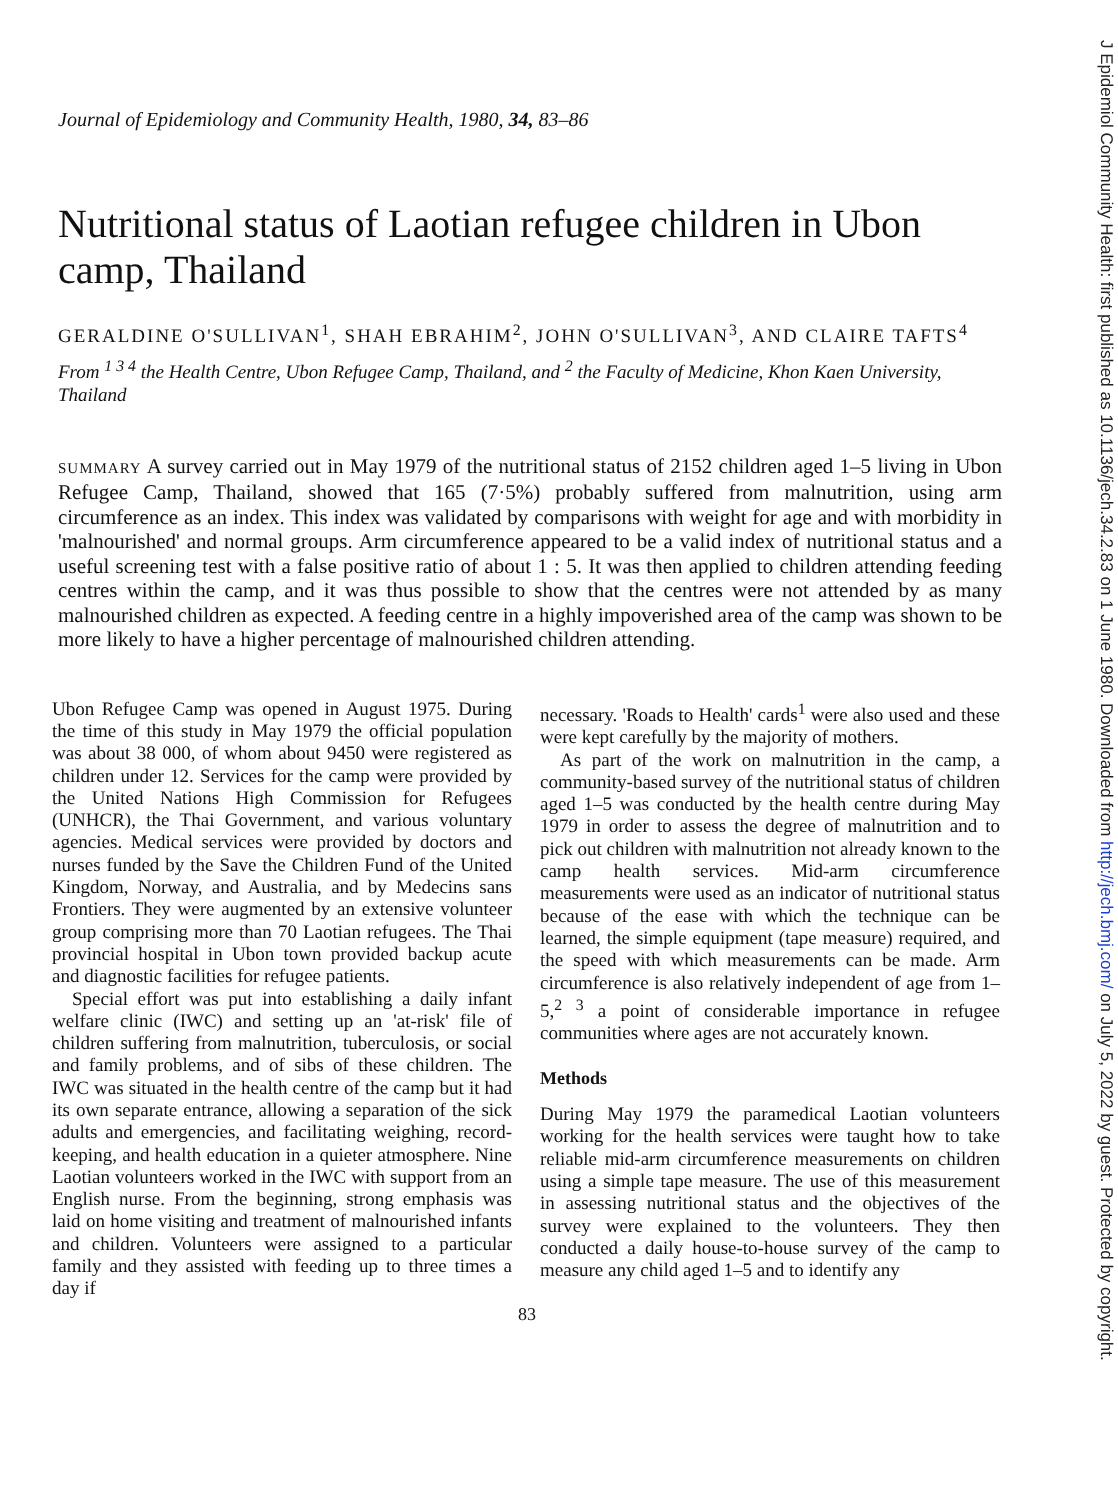Journal of Epidemiology and Community Health, 1980, 34, 83–86
Nutritional status of Laotian refugee children in Ubon camp, Thailand
GERALDINE O'SULLIVAN<sup>1</sup>, SHAH EBRAHIM<sup>2</sup>, JOHN O'SULLIVAN<sup>3</sup>, AND CLAIRE TAFTS<sup>4</sup>
From <sup>1 3 4</sup> the Health Centre, Ubon Refugee Camp, Thailand, and <sup>2</sup> the Faculty of Medicine, Khon Kaen University, Thailand
SUMMARY A survey carried out in May 1979 of the nutritional status of 2152 children aged 1–5 living in Ubon Refugee Camp, Thailand, showed that 165 (7·5%) probably suffered from malnutrition, using arm circumference as an index. This index was validated by comparisons with weight for age and with morbidity in 'malnourished' and normal groups. Arm circumference appeared to be a valid index of nutritional status and a useful screening test with a false positive ratio of about 1 : 5. It was then applied to children attending feeding centres within the camp, and it was thus possible to show that the centres were not attended by as many malnourished children as expected. A feeding centre in a highly impoverished area of the camp was shown to be more likely to have a higher percentage of malnourished children attending.
Ubon Refugee Camp was opened in August 1975. During the time of this study in May 1979 the official population was about 38 000, of whom about 9450 were registered as children under 12. Services for the camp were provided by the United Nations High Commission for Refugees (UNHCR), the Thai Government, and various voluntary agencies. Medical services were provided by doctors and nurses funded by the Save the Children Fund of the United Kingdom, Norway, and Australia, and by Medecins sans Frontiers. They were augmented by an extensive volunteer group comprising more than 70 Laotian refugees. The Thai provincial hospital in Ubon town provided backup acute and diagnostic facilities for refugee patients.
Special effort was put into establishing a daily infant welfare clinic (IWC) and setting up an 'at-risk' file of children suffering from malnutrition, tuberculosis, or social and family problems, and of sibs of these children. The IWC was situated in the health centre of the camp but it had its own separate entrance, allowing a separation of the sick adults and emergencies, and facilitating weighing, record-keeping, and health education in a quieter atmosphere. Nine Laotian volunteers worked in the IWC with support from an English nurse. From the beginning, strong emphasis was laid on home visiting and treatment of malnourished infants and children. Volunteers were assigned to a particular family and they assisted with feeding up to three times a day if
necessary. 'Roads to Health' cards<sup>1</sup> were also used and these were kept carefully by the majority of mothers.
As part of the work on malnutrition in the camp, a community-based survey of the nutritional status of children aged 1–5 was conducted by the health centre during May 1979 in order to assess the degree of malnutrition and to pick out children with malnutrition not already known to the camp health services. Mid-arm circumference measurements were used as an indicator of nutritional status because of the ease with which the technique can be learned, the simple equipment (tape measure) required, and the speed with which measurements can be made. Arm circumference is also relatively independent of age from 1–5,<sup>2 3</sup> a point of considerable importance in refugee communities where ages are not accurately known.
Methods
During May 1979 the paramedical Laotian volunteers working for the health services were taught how to take reliable mid-arm circumference measurements on children using a simple tape measure. The use of this measurement in assessing nutritional status and the objectives of the survey were explained to the volunteers. They then conducted a daily house-to-house survey of the camp to measure any child aged 1–5 and to identify any
83
J Epidemiol Community Health: first published as 10.1136/jech.34.2.83 on 1 June 1980. Downloaded from http://jech.bmj.com/ on July 5, 2022 by guest. Protected by copyright.